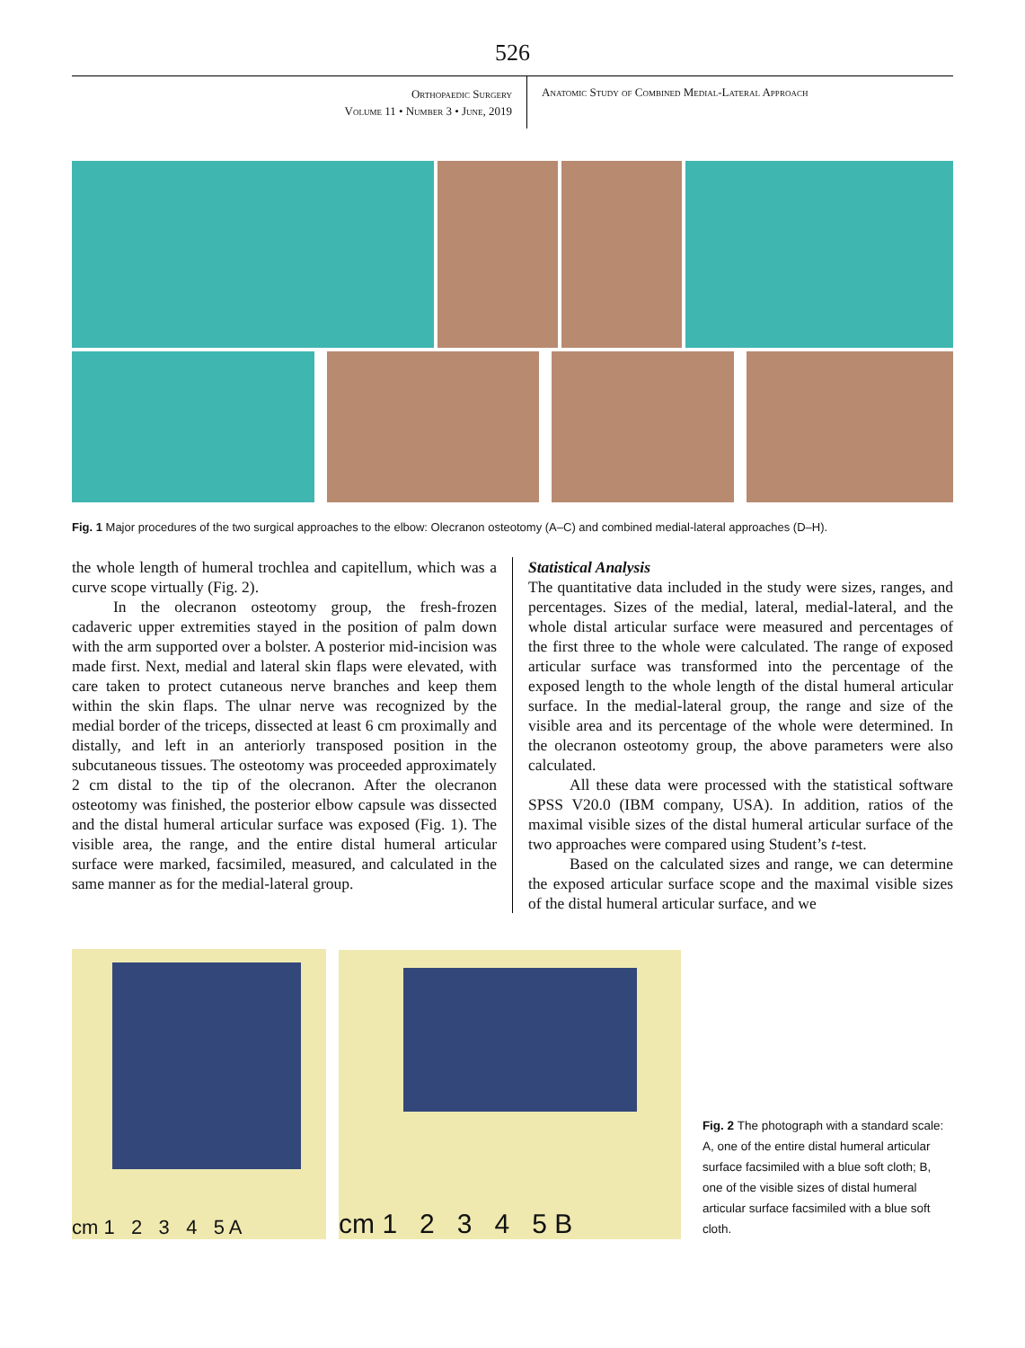526
Orthopaedic Surgery
Volume 11 • Number 3 • June, 2019
Anatomic Study of Combined Medial-Lateral Approach
Fig. 1 Major procedures of the two surgical approaches to the elbow: Olecranon osteotomy (A–C) and combined medial-lateral approaches (D–H).
the whole length of humeral trochlea and capitellum, which was a curve scope virtually (Fig. 2).
In the olecranon osteotomy group, the fresh-frozen cadaveric upper extremities stayed in the position of palm down with the arm supported over a bolster. A posterior mid-incision was made first. Next, medial and lateral skin flaps were elevated, with care taken to protect cutaneous nerve branches and keep them within the skin flaps. The ulnar nerve was recognized by the medial border of the triceps, dissected at least 6 cm proximally and distally, and left in an anteriorly transposed position in the subcutaneous tissues. The osteotomy was proceeded approximately 2 cm distal to the tip of the olecranon. After the olecranon osteotomy was finished, the posterior elbow capsule was dissected and the distal humeral articular surface was exposed (Fig. 1). The visible area, the range, and the entire distal humeral articular surface were marked, facsimiled, measured, and calculated in the same manner as for the medial-lateral group.
Statistical Analysis
The quantitative data included in the study were sizes, ranges, and percentages. Sizes of the medial, lateral, medial-lateral, and the whole distal articular surface were measured and percentages of the first three to the whole were calculated. The range of exposed articular surface was transformed into the percentage of the exposed length to the whole length of the distal humeral articular surface. In the medial-lateral group, the range and size of the visible area and its percentage of the whole were determined. In the olecranon osteotomy group, the above parameters were also calculated.
All these data were processed with the statistical software SPSS V20.0 (IBM company, USA). In addition, ratios of the maximal visible sizes of the distal humeral articular surface of the two approaches were compared using Student’s t-test.
Based on the calculated sizes and range, we can determine the exposed articular surface scope and the maximal visible sizes of the distal humeral articular surface, and we
cm 1 2 3 4 5 A
cm 1 2 3 4 5 B
Fig. 2 The photograph with a standard scale: A, one of the entire distal humeral articular surface facsimiled with a blue soft cloth; B, one of the visible sizes of distal humeral articular surface facsimiled with a blue soft cloth.